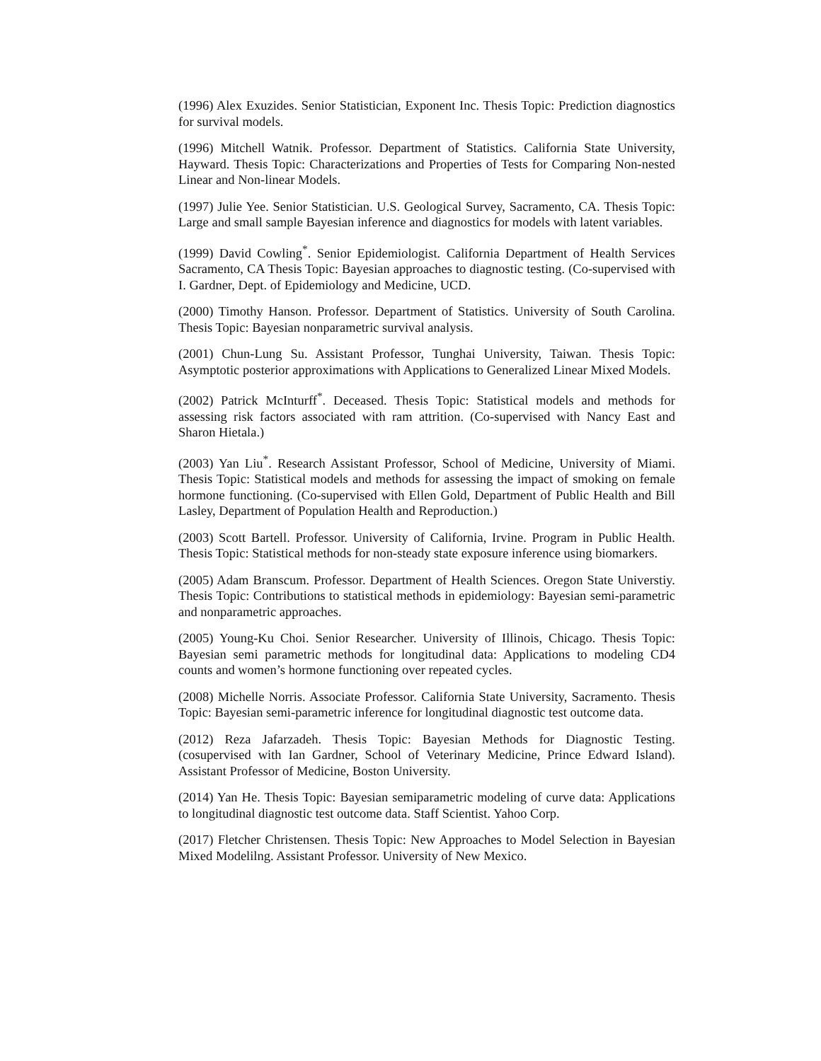(1996) Alex Exuzides. Senior Statistician, Exponent Inc. Thesis Topic: Prediction diagnostics for survival models.
(1996) Mitchell Watnik. Professor. Department of Statistics. California State University, Hayward. Thesis Topic: Characterizations and Properties of Tests for Comparing Non-nested Linear and Non-linear Models.
(1997) Julie Yee. Senior Statistician. U.S. Geological Survey, Sacramento, CA. Thesis Topic: Large and small sample Bayesian inference and diagnostics for models with latent variables.
(1999) David Cowling<sup>*</sup>. Senior Epidemiologist. California Department of Health Services Sacramento, CA Thesis Topic: Bayesian approaches to diagnostic testing. (Co-supervised with I. Gardner, Dept. of Epidemiology and Medicine, UCD.
(2000) Timothy Hanson. Professor. Department of Statistics. University of South Carolina. Thesis Topic: Bayesian nonparametric survival analysis.
(2001) Chun-Lung Su. Assistant Professor, Tunghai University, Taiwan. Thesis Topic: Asymptotic posterior approximations with Applications to Generalized Linear Mixed Models.
(2002) Patrick McInturff<sup>*</sup>. Deceased. Thesis Topic: Statistical models and methods for assessing risk factors associated with ram attrition. (Co-supervised with Nancy East and Sharon Hietala.)
(2003) Yan Liu<sup>*</sup>. Research Assistant Professor, School of Medicine, University of Miami. Thesis Topic: Statistical models and methods for assessing the impact of smoking on female hormone functioning. (Co-supervised with Ellen Gold, Department of Public Health and Bill Lasley, Department of Population Health and Reproduction.)
(2003) Scott Bartell. Professor. University of California, Irvine. Program in Public Health. Thesis Topic: Statistical methods for non-steady state exposure inference using biomarkers.
(2005) Adam Branscum. Professor. Department of Health Sciences. Oregon State Universtiy. Thesis Topic: Contributions to statistical methods in epidemiology: Bayesian semi-parametric and nonparametric approaches.
(2005) Young-Ku Choi. Senior Researcher. University of Illinois, Chicago. Thesis Topic: Bayesian semi parametric methods for longitudinal data: Applications to modeling CD4 counts and women’s hormone functioning over repeated cycles.
(2008) Michelle Norris. Associate Professor. California State University, Sacramento. Thesis Topic: Bayesian semi-parametric inference for longitudinal diagnostic test outcome data.
(2012) Reza Jafarzadeh. Thesis Topic: Bayesian Methods for Diagnostic Testing. (cosupervised with Ian Gardner, School of Veterinary Medicine, Prince Edward Island). Assistant Professor of Medicine, Boston University.
(2014) Yan He. Thesis Topic: Bayesian semiparametric modeling of curve data: Applications to longitudinal diagnostic test outcome data. Staff Scientist. Yahoo Corp.
(2017) Fletcher Christensen. Thesis Topic: New Approaches to Model Selection in Bayesian Mixed Modelilng. Assistant Professor. University of New Mexico.